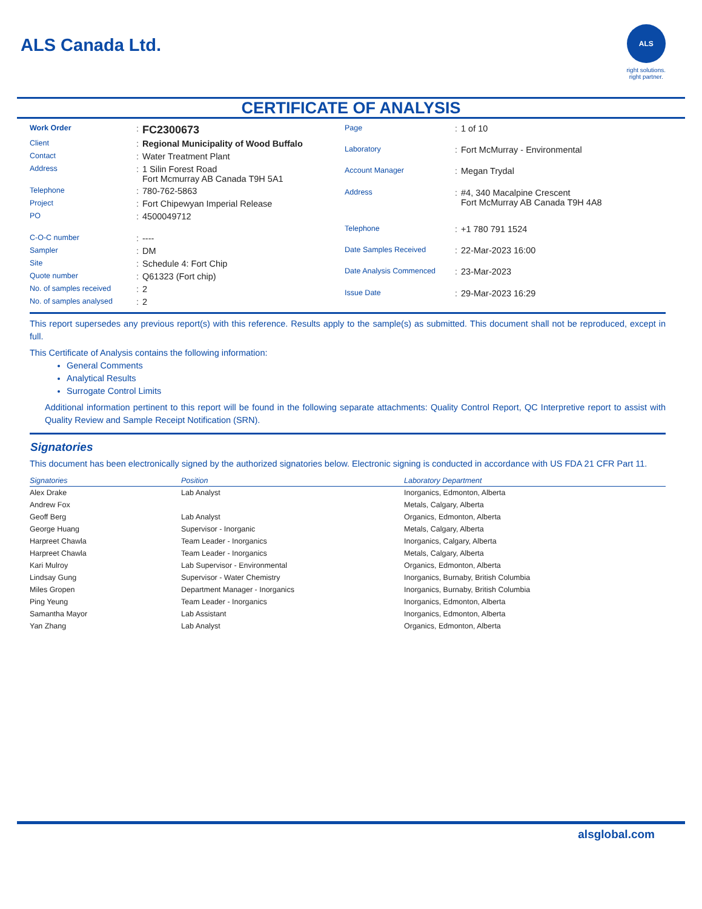ALS Canada Ltd.
ALS
right solutions.
right partner.
CERTIFICATE OF ANALYSIS
| Work Order | : | FC2300673 |
| Client | : | Regional Municipality of Wood Buffalo |
| Contact | : | Water Treatment Plant |
| Address | : | 1 Silin Forest Road Fort Mcmurray AB Canada T9H 5A1 |
| Telephone | : | 780-762-5863 |
| Project | : | Fort Chipewyan Imperial Release |
| PO | : | 4500049712 |
| C-O-C number | : | ---- |
| Sampler | : | DM |
| Site | : | Schedule 4: Fort Chip |
| Quote number | : | Q61323 (Fort chip) |
| No. of samples received | : | 2 |
| No. of samples analysed | : | 2 |
| Page | : | 1 of 10 |
| Laboratory | : | Fort McMurray - Environmental |
| Account Manager | : | Megan Trydal |
| Address | : | #4, 340 Macalpine Crescent Fort McMurray AB Canada T9H 4A8 |
| Telephone | : | +1 780 791 1524 |
| Date Samples Received | : | 22-Mar-2023 16:00 |
| Date Analysis Commenced | : | 23-Mar-2023 |
| Issue Date | : | 29-Mar-2023 16:29 |
This report supersedes any previous report(s) with this reference. Results apply to the sample(s) as submitted. This document shall not be reproduced, except in full.
This Certificate of Analysis contains the following information:
General Comments
Analytical Results
Surrogate Control Limits
Additional information pertinent to this report will be found in the following separate attachments: Quality Control Report, QC Interpretive report to assist with Quality Review and Sample Receipt Notification (SRN).
Signatories
This document has been electronically signed by the authorized signatories below. Electronic signing is conducted in accordance with US FDA 21 CFR Part 11.
| Signatories | Position | Laboratory Department |
| --- | --- | --- |
| Alex Drake | Lab Analyst | Inorganics, Edmonton, Alberta |
| Andrew Fox | | Metals, Calgary, Alberta |
| Geoff Berg | Lab Analyst | Organics, Edmonton, Alberta |
| George Huang | Supervisor - Inorganic | Metals, Calgary, Alberta |
| Harpreet Chawla | Team Leader - Inorganics | Inorganics, Calgary, Alberta |
| Harpreet Chawla | Team Leader - Inorganics | Metals, Calgary, Alberta |
| Kari Mulroy | Lab Supervisor - Environmental | Organics, Edmonton, Alberta |
| Lindsay Gung | Supervisor - Water Chemistry | Inorganics, Burnaby, British Columbia |
| Miles Gropen | Department Manager - Inorganics | Inorganics, Burnaby, British Columbia |
| Ping Yeung | Team Leader - Inorganics | Inorganics, Edmonton, Alberta |
| Samantha Mayor | Lab Assistant | Inorganics, Edmonton, Alberta |
| Yan Zhang | Lab Analyst | Organics, Edmonton, Alberta |
alsglobal.com